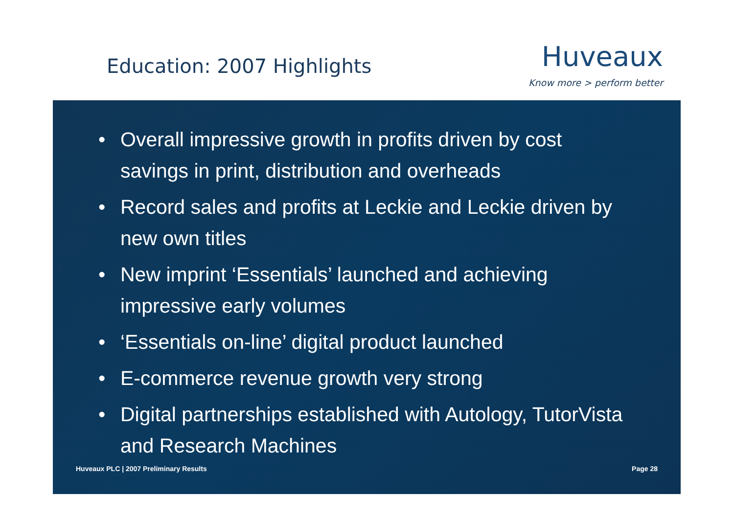Education: 2007 Highlights
Huveaux
Know more > perform better
• Overall impressive growth in profits driven by cost savings in print, distribution and overheads
• Record sales and profits at Leckie and Leckie driven by new own titles
• New imprint ‘Essentials’ launched and achieving impressive early volumes
• ‘Essentials on-line’ digital product launched
• E-commerce revenue growth very strong
• Digital partnerships established with Autology, TutorVista and Research Machines
Huveaux PLC | 2007 Preliminary Results Page 28